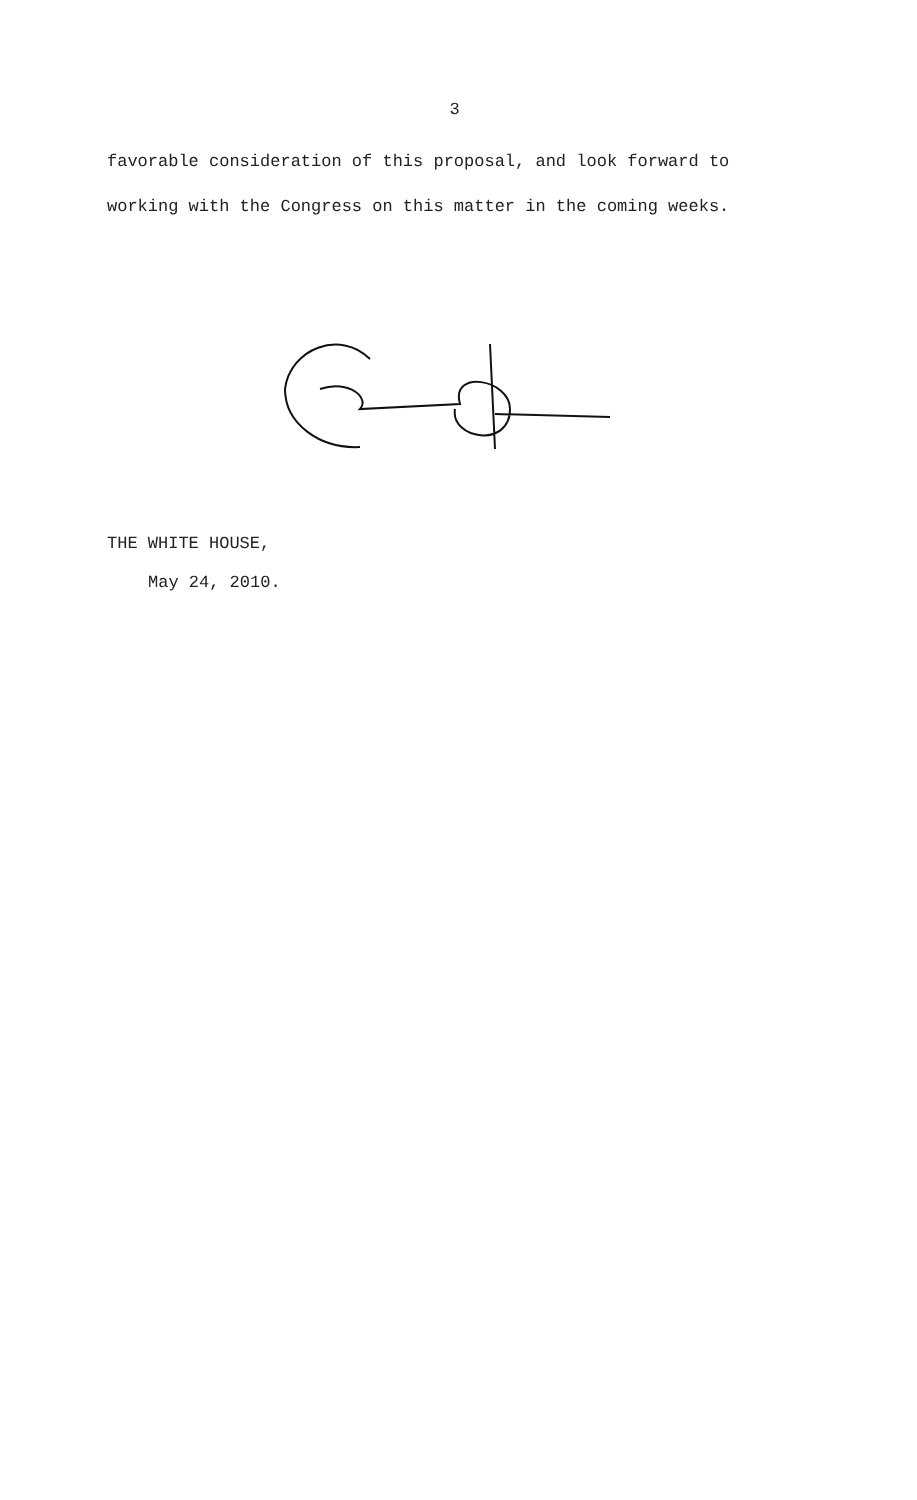3
favorable consideration of this proposal, and look forward to
working with the Congress on this matter in the coming weeks.
THE WHITE HOUSE,
May 24, 2010.